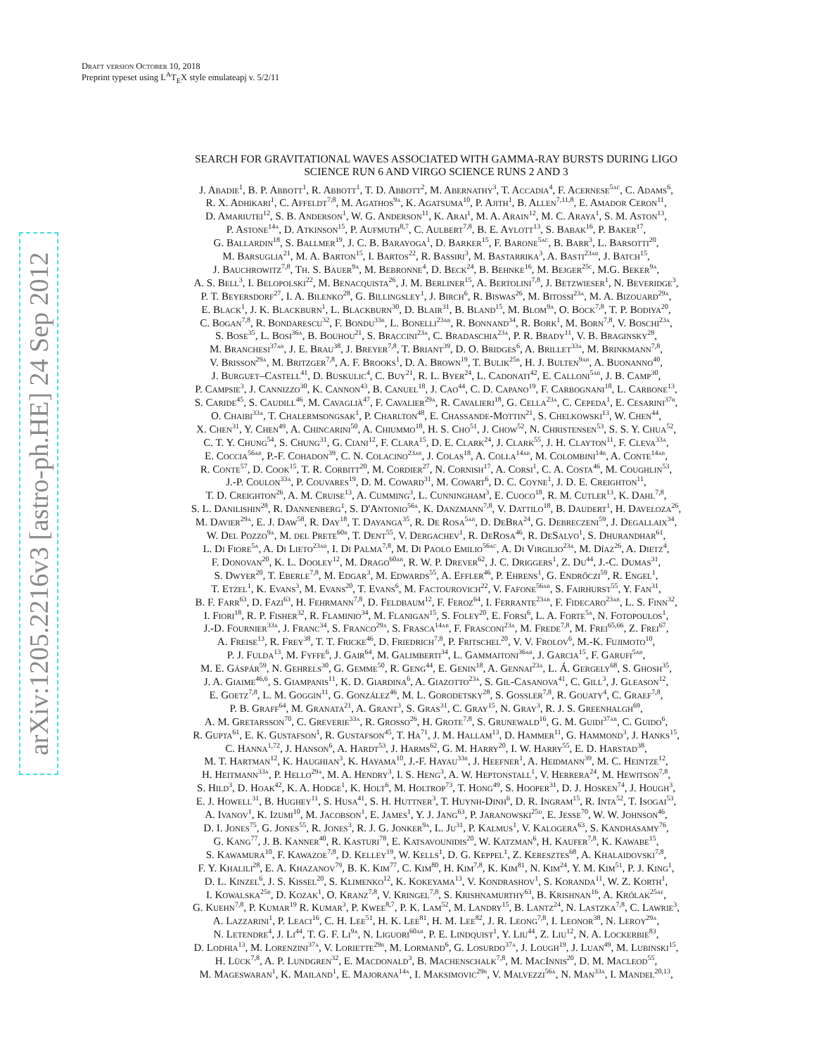arXiv:1205.2216v3 [astro-ph.HE] 24 Sep 2012
Draft version October 10, 2018
Preprint typeset using L<sup>A</sup>T<sub>E</sub>X style emulateapj v. 5/2/11
SEARCH FOR GRAVITATIONAL WAVES ASSOCIATED WITH GAMMA-RAY BURSTS DURING LIGO
SCIENCE RUN 6 AND VIRGO SCIENCE RUNS 2 AND 3
J. Abadie<sup>1</sup>, B. P. Abbott<sup>1</sup>, R. Abbott<sup>1</sup>, T. D. Abbott<sup>2</sup>, M. Abernathy<sup>3</sup>, T. Accadia<sup>4</sup>, F. Acernese<sup>5ac</sup>, C. Adams<sup>6</sup>,
R. X. Adhikari<sup>1</sup>, C. Affeldt<sup>7,8</sup>, M. Agathos<sup>9a</sup>, K. Agatsuma<sup>10</sup>, P. Ajith<sup>1</sup>, B. Allen<sup>7,11,8</sup>, E. Amador Ceron<sup>11</sup>,
D. Amariutei<sup>12</sup>, S. B. Anderson<sup>1</sup>, W. G. Anderson<sup>11</sup>, K. Arai<sup>1</sup>, M. A. Arain<sup>12</sup>, M. C. Araya<sup>1</sup>, S. M. Aston<sup>13</sup>,
P. Astone<sup>14a</sup>, D. Atkinson<sup>15</sup>, P. Aufmuth<sup>8,7</sup>, C. Aulbert<sup>7,8</sup>, B. E. Aylott<sup>13</sup>, S. Babak<sup>16</sup>, P. Baker<sup>17</sup>,
G. Ballardin<sup>18</sup>, S. Ballmer<sup>19</sup>, J. C. B. Barayoga<sup>1</sup>, D. Barker<sup>15</sup>, F. Barone<sup>5ac</sup>, B. Barr<sup>3</sup>, L. Barsotti<sup>20</sup>,
M. Barsuglia<sup>21</sup>, M. A. Barton<sup>15</sup>, I. Bartos<sup>22</sup>, R. Bassiri<sup>3</sup>, M. Bastarrika<sup>3</sup>, A. Basti<sup>23ab</sup>, J. Batch<sup>15</sup>,
J. Bauchrowitz<sup>7,8</sup>, Th. S. Bauer<sup>9a</sup>, M. Bebronne<sup>4</sup>, D. Beck<sup>24</sup>, B. Behnke<sup>16</sup>, M. Bejger<sup>25c</sup>, M.G. Beker<sup>9a</sup>,
A. S. Bell<sup>3</sup>, I. Belopolski<sup>22</sup>, M. Benacquista<sup>26</sup>, J. M. Berliner<sup>15</sup>, A. Bertolini<sup>7,8</sup>, J. Betzwieser<sup>1</sup>, N. Beveridge<sup>3</sup>,
P. T. Beyersdorf<sup>27</sup>, I. A. Bilenko<sup>28</sup>, G. Billingsley<sup>1</sup>, J. Birch<sup>6</sup>, R. Biswas<sup>26</sup>, M. Bitossi<sup>23a</sup>, M. A. Bizouard<sup>29a</sup>,
E. Black<sup>1</sup>, J. K. Blackburn<sup>1</sup>, L. Blackburn<sup>30</sup>, D. Blair<sup>31</sup>, B. Bland<sup>15</sup>, M. Blom<sup>9a</sup>, O. Bock<sup>7,8</sup>, T. P. Bodiya<sup>20</sup>,
C. Bogan<sup>7,8</sup>, R. Bondarescu<sup>32</sup>, F. Bondu<sup>33b</sup>, L. Bonelli<sup>23ab</sup>, R. Bonnand<sup>34</sup>, R. Bork<sup>1</sup>, M. Born<sup>7,8</sup>, V. Boschi<sup>23a</sup>,
S. Bose<sup>35</sup>, L. Bosi<sup>36a</sup>, B. Bouhou<sup>21</sup>, S. Braccini<sup>23a</sup>, C. Bradaschia<sup>23a</sup>, P. R. Brady<sup>11</sup>, V. B. Braginsky<sup>28</sup>,
M. Branchesi<sup>37ab</sup>, J. E. Brau<sup>38</sup>, J. Breyer<sup>7,8</sup>, T. Briant<sup>39</sup>, D. O. Bridges<sup>6</sup>, A. Brillet<sup>33a</sup>, M. Brinkmann<sup>7,8</sup>,
V. Brisson<sup>29a</sup>, M. Britzger<sup>7,8</sup>, A. F. Brooks<sup>1</sup>, D. A. Brown<sup>19</sup>, T. Bulik<sup>25b</sup>, H. J. Bulten<sup>9ab</sup>, A. Buonanno<sup>40</sup>,
J. Burguet–Castell<sup>41</sup>, D. Buskulic<sup>4</sup>, C. Buy<sup>21</sup>, R. L. Byer<sup>24</sup>, L. Cadonati<sup>42</sup>, E. Calloni<sup>5ab</sup>, J. B. Camp<sup>30</sup>,
P. Campsie<sup>3</sup>, J. Cannizzo<sup>30</sup>, K. Cannon<sup>43</sup>, B. Canuel<sup>18</sup>, J. Cao<sup>44</sup>, C. D. Capano<sup>19</sup>, F. Carbognani<sup>18</sup>, L. Carbone<sup>13</sup>,
S. Caride<sup>45</sup>, S. Caudill<sup>46</sup>, M. Cavaglià<sup>47</sup>, F. Cavalier<sup>29a</sup>, R. Cavalieri<sup>18</sup>, G. Cella<sup>23a</sup>, C. Cepeda<sup>1</sup>, E. Cesarini<sup>37b</sup>,
O. Chaibi<sup>33a</sup>, T. Chalermsongsak<sup>1</sup>, P. Charlton<sup>48</sup>, E. Chassande-Mottin<sup>21</sup>, S. Chelkowski<sup>13</sup>, W. Chen<sup>44</sup>,
X. Chen<sup>31</sup>, Y. Chen<sup>49</sup>, A. Chincarini<sup>50</sup>, A. Chiummo<sup>18</sup>, H. S. Cho<sup>51</sup>, J. Chow<sup>52</sup>, N. Christensen<sup>53</sup>, S. S. Y. Chua<sup>52</sup>,
C. T. Y. Chung<sup>54</sup>, S. Chung<sup>31</sup>, G. Ciani<sup>12</sup>, F. Clara<sup>15</sup>, D. E. Clark<sup>24</sup>, J. Clark<sup>55</sup>, J. H. Clayton<sup>11</sup>, F. Cleva<sup>33a</sup>,
E. Coccia<sup>56ab</sup>, P.-F. Cohadon<sup>39</sup>, C. N. Colacino<sup>23ab</sup>, J. Colas<sup>18</sup>, A. Colla<sup>14ab</sup>, M. Colombini<sup>14b</sup>, A. Conte<sup>14ab</sup>,
R. Conte<sup>57</sup>, D. Cook<sup>15</sup>, T. R. Corbitt<sup>20</sup>, M. Cordier<sup>27</sup>, N. Cornish<sup>17</sup>, A. Corsi<sup>1</sup>, C. A. Costa<sup>46</sup>, M. Coughlin<sup>53</sup>,
J.-P. Coulon<sup>33a</sup>, P. Couvares<sup>19</sup>, D. M. Coward<sup>31</sup>, M. Cowart<sup>6</sup>, D. C. Coyne<sup>1</sup>, J. D. E. Creighton<sup>11</sup>,
T. D. Creighton<sup>26</sup>, A. M. Cruise<sup>13</sup>, A. Cumming<sup>3</sup>, L. Cunningham<sup>3</sup>, E. Cuoco<sup>18</sup>, R. M. Cutler<sup>13</sup>, K. Dahl<sup>7,8</sup>,
S. L. Danilishin<sup>28</sup>, R. Dannenberg<sup>1</sup>, S. D'Antonio<sup>56a</sup>, K. Danzmann<sup>7,8</sup>, V. Dattilo<sup>18</sup>, B. Daudert<sup>1</sup>, H. Daveloza<sup>26</sup>,
M. Davier<sup>29a</sup>, E. J. Daw<sup>58</sup>, R. Day<sup>18</sup>, T. Dayanga<sup>35</sup>, R. De Rosa<sup>5ab</sup>, D. DeBra<sup>24</sup>, G. Debreczeni<sup>59</sup>, J. Degallaix<sup>34</sup>,
W. Del Pozzo<sup>9a</sup>, M. del Prete<sup>60b</sup>, T. Dent<sup>55</sup>, V. Dergachev<sup>1</sup>, R. DeRosa<sup>46</sup>, R. DeSalvo<sup>1</sup>, S. Dhurandhar<sup>61</sup>,
L. Di Fiore<sup>5a</sup>, A. Di Lieto<sup>23ab</sup>, I. Di Palma<sup>7,8</sup>, M. Di Paolo Emilio<sup>56ac</sup>, A. Di Virgilio<sup>23a</sup>, M. Díaz<sup>26</sup>, A. Dietz<sup>4</sup>,
F. Donovan<sup>20</sup>, K. L. Dooley<sup>12</sup>, M. Drago<sup>60ab</sup>, R. W. P. Drever<sup>62</sup>, J. C. Driggers<sup>1</sup>, Z. Du<sup>44</sup>, J.-C. Dumas<sup>31</sup>,
S. Dwyer<sup>20</sup>, T. Eberle<sup>7,8</sup>, M. Edgar<sup>3</sup>, M. Edwards<sup>55</sup>, A. Effler<sup>46</sup>, P. Ehrens<sup>1</sup>, G. Endrőczi<sup>59</sup>, R. Engel<sup>1</sup>,
T. Etzel<sup>1</sup>, K. Evans<sup>3</sup>, M. Evans<sup>20</sup>, T. Evans<sup>6</sup>, M. Factourovich<sup>22</sup>, V. Fafone<sup>56ab</sup>, S. Fairhurst<sup>55</sup>, Y. Fan<sup>31</sup>,
B. F. Farr<sup>63</sup>, D. Fazi<sup>63</sup>, H. Fehrmann<sup>7,8</sup>, D. Feldbaum<sup>12</sup>, F. Feroz<sup>64</sup>, I. Ferrante<sup>23ab</sup>, F. Fidecaro<sup>23ab</sup>, L. S. Finn<sup>32</sup>,
I. Fiori<sup>18</sup>, R. P. Fisher<sup>32</sup>, R. Flaminio<sup>34</sup>, M. Flanigan<sup>15</sup>, S. Foley<sup>20</sup>, E. Forsi<sup>6</sup>, L. A. Forte<sup>5a</sup>, N. Fotopoulos<sup>1</sup>,
J.-D. Fournier<sup>33a</sup>, J. Franc<sup>34</sup>, S. Franco<sup>29a</sup>, S. Frasca<sup>14ab</sup>, F. Frasconi<sup>23a</sup>, M. Frede<sup>7,8</sup>, M. Frei<sup>65,66</sup>, Z. Frei<sup>67</sup>,
A. Freise<sup>13</sup>, R. Frey<sup>38</sup>, T. T. Fricke<sup>46</sup>, D. Friedrich<sup>7,8</sup>, P. Fritschel<sup>20</sup>, V. V. Frolov<sup>6</sup>, M.-K. Fujimoto<sup>10</sup>,
P. J. Fulda<sup>13</sup>, M. Fyffe<sup>6</sup>, J. Gair<sup>64</sup>, M. Galimberti<sup>34</sup>, L. Gammaitoni<sup>36ab</sup>, J. Garcia<sup>15</sup>, F. Garufi<sup>5ab</sup>,
M. E. Gáspár<sup>59</sup>, N. Gehrels<sup>30</sup>, G. Gemme<sup>50</sup>, R. Geng<sup>44</sup>, E. Genin<sup>18</sup>, A. Gennai<sup>23a</sup>, L. Á. Gergely<sup>68</sup>, S. Ghosh<sup>35</sup>,
J. A. Giaime<sup>46,6</sup>, S. Giampanis<sup>11</sup>, K. D. Giardina<sup>6</sup>, A. Giazotto<sup>23a</sup>, S. Gil-Casanova<sup>41</sup>, C. Gill<sup>3</sup>, J. Gleason<sup>12</sup>,
E. Goetz<sup>7,8</sup>, L. M. Goggin<sup>11</sup>, G. González<sup>46</sup>, M. L. Gorodetsky<sup>28</sup>, S. Gossler<sup>7,8</sup>, R. Gouaty<sup>4</sup>, C. Graef<sup>7,8</sup>,
P. B. Graff<sup>64</sup>, M. Granata<sup>21</sup>, A. Grant<sup>3</sup>, S. Gras<sup>31</sup>, C. Gray<sup>15</sup>, N. Gray<sup>3</sup>, R. J. S. Greenhalgh<sup>69</sup>,
A. M. Gretarsson<sup>70</sup>, C. Greverie<sup>33a</sup>, R. Grosso<sup>26</sup>, H. Grote<sup>7,8</sup>, S. Grunewald<sup>16</sup>, G. M. Guidi<sup>37ab</sup>, C. Guido<sup>6</sup>,
R. Gupta<sup>61</sup>, E. K. Gustafson<sup>1</sup>, R. Gustafson<sup>45</sup>, T. Ha<sup>71</sup>, J. M. Hallam<sup>13</sup>, D. Hammer<sup>11</sup>, G. Hammond<sup>3</sup>, J. Hanks<sup>15</sup>,
C. Hanna<sup>1,72</sup>, J. Hanson<sup>6</sup>, A. Hardt<sup>53</sup>, J. Harms<sup>62</sup>, G. M. Harry<sup>20</sup>, I. W. Harry<sup>55</sup>, E. D. Harstad<sup>38</sup>,
M. T. Hartman<sup>12</sup>, K. Haughian<sup>3</sup>, K. Hayama<sup>10</sup>, J.-F. Hayau<sup>33b</sup>, J. Heefner<sup>1</sup>, A. Heidmann<sup>39</sup>, M. C. Heintze<sup>12</sup>,
H. Heitmann<sup>33a</sup>, P. Hello<sup>29a</sup>, M. A. Hendry<sup>3</sup>, I. S. Heng<sup>3</sup>, A. W. Heptonstall<sup>1</sup>, V. Herrera<sup>24</sup>, M. Hewitson<sup>7,8</sup>,
S. Hild<sup>3</sup>, D. Hoak<sup>42</sup>, K. A. Hodge<sup>1</sup>, K. Holt<sup>6</sup>, M. Holtrop<sup>73</sup>, T. Hong<sup>49</sup>, S. Hooper<sup>31</sup>, D. J. Hosken<sup>74</sup>, J. Hough<sup>3</sup>,
E. J. Howell<sup>31</sup>, B. Hughey<sup>11</sup>, S. Husa<sup>41</sup>, S. H. Huttner<sup>3</sup>, T. Huynh-Dinh<sup>6</sup>, D. R. Ingram<sup>15</sup>, R. Inta<sup>52</sup>, T. Isogai<sup>53</sup>,
A. Ivanov<sup>1</sup>, K. Izumi<sup>10</sup>, M. Jacobson<sup>1</sup>, E. James<sup>1</sup>, Y. J. Jang<sup>63</sup>, P. Jaranowski<sup>25d</sup>, E. Jesse<sup>70</sup>, W. W. Johnson<sup>46</sup>,
D. I. Jones<sup>75</sup>, G. Jones<sup>55</sup>, R. Jones<sup>3</sup>, R. J. G. Jonker<sup>9a</sup>, L. Ju<sup>31</sup>, P. Kalmus<sup>1</sup>, V. Kalogera<sup>63</sup>, S. Kandhasamy<sup>76</sup>,
G. Kang<sup>77</sup>, J. B. Kanner<sup>40</sup>, R. Kasturi<sup>78</sup>, E. Katsavounidis<sup>20</sup>, W. Katzman<sup>6</sup>, H. Kaufer<sup>7,8</sup>, K. Kawabe<sup>15</sup>,
S. Kawamura<sup>10</sup>, F. Kawazoe<sup>7,8</sup>, D. Kelley<sup>19</sup>, W. Kells<sup>1</sup>, D. G. Keppel<sup>1</sup>, Z. Keresztes<sup>68</sup>, A. Khalaidovski<sup>7,8</sup>,
F. Y. Khalili<sup>28</sup>, E. A. Khazanov<sup>79</sup>, B. K. Kim<sup>77</sup>, C. Kim<sup>80</sup>, H. Kim<sup>7,8</sup>, K. Kim<sup>81</sup>, N. Kim<sup>24</sup>, Y. M. Kim<sup>51</sup>, P. J. King<sup>1</sup>,
D. L. Kinzel<sup>6</sup>, J. S. Kissel<sup>20</sup>, S. Klimenko<sup>12</sup>, K. Kokeyama<sup>13</sup>, V. Kondrashov<sup>1</sup>, S. Koranda<sup>11</sup>, W. Z. Korth<sup>1</sup>,
I. Kowalska<sup>25b</sup>, D. Kozak<sup>1</sup>, O. Kranz<sup>7,8</sup>, V. Kringel<sup>7,8</sup>, S. Krishnamurthy<sup>63</sup>, B. Krishnan<sup>16</sup>, A. Królak<sup>25ae</sup>,
G. Kuehn<sup>7,8</sup>, P. Kumar<sup>19</sup> R. Kumar<sup>3</sup>, P. Kwee<sup>8,7</sup>, P. K. Lam<sup>52</sup>, M. Landry<sup>15</sup>, B. Lantz<sup>24</sup>, N. Lastzka<sup>7,8</sup>, C. Lawrie<sup>3</sup>,
A. Lazzarini<sup>1</sup>, P. Leaci<sup>16</sup>, C. H. Lee<sup>51</sup>, H. K. Lee<sup>81</sup>, H. M. Lee<sup>82</sup>, J. R. Leong<sup>7,8</sup>, I. Leonor<sup>38</sup>, N. Leroy<sup>29a</sup>,
N. Letendre<sup>4</sup>, J. Li<sup>44</sup>, T. G. F. Li<sup>9a</sup>, N. Liguori<sup>60ab</sup>, P. E. Lindquist<sup>1</sup>, Y. Liu<sup>44</sup>, Z. Liu<sup>12</sup>, N. A. Lockerbie<sup>83</sup>,
D. Lodhia<sup>13</sup>, M. Lorenzini<sup>37a</sup>, V. Loriette<sup>29b</sup>, M. Lormand<sup>6</sup>, G. Losurdo<sup>37a</sup>, J. Lough<sup>19</sup>, J. Luan<sup>49</sup>, M. Lubinski<sup>15</sup>,
H. Lück<sup>7,8</sup>, A. P. Lundgren<sup>32</sup>, E. Macdonald<sup>3</sup>, B. Machenschalk<sup>7,8</sup>, M. MacInnis<sup>20</sup>, D. M. Macleod<sup>55</sup>,
M. Mageswaran<sup>1</sup>, K. Mailand<sup>1</sup>, E. Majorana<sup>14a</sup>, I. Maksimovic<sup>29b</sup>, V. Malvezzi<sup>56a</sup>, N. Man<sup>33a</sup>, I. Mandel<sup>20,13</sup>,